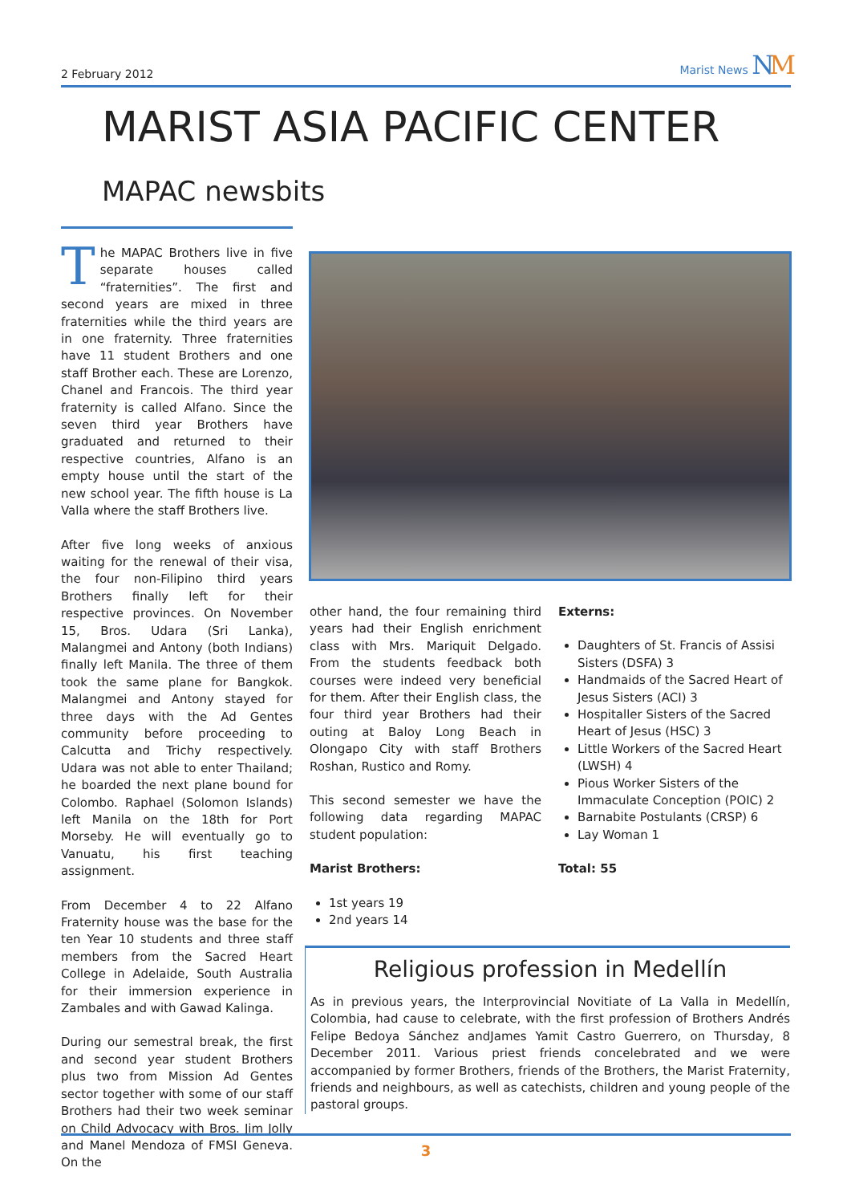2 February 2012 Marist News NM
MARIST ASIA PACIFIC CENTER
MAPAC newsbits
The MAPAC Brothers live in five separate houses called “fraternities”. The first and second years are mixed in three fraternities while the third years are in one fraternity. Three fraternities have 11 student Brothers and one staff Brother each. These are Lorenzo, Chanel and Francois. The third year fraternity is called Alfano. Since the seven third year Brothers have graduated and returned to their respective countries, Alfano is an empty house until the start of the new school year. The fifth house is La Valla where the staff Brothers live.
After five long weeks of anxious waiting for the renewal of their visa, the four non-Filipino third years Brothers finally left for their respective provinces. On November 15, Bros. Udara (Sri Lanka), Malangmei and Antony (both Indians) finally left Manila. The three of them took the same plane for Bangkok. Malangmei and Antony stayed for three days with the Ad Gentes community before proceeding to Calcutta and Trichy respectively. Udara was not able to enter Thailand; he boarded the next plane bound for Colombo. Raphael (Solomon Islands) left Manila on the 18th for Port Morseby. He will eventually go to Vanuatu, his first teaching assignment.
From December 4 to 22 Alfano Fraternity house was the base for the ten Year 10 students and three staff members from the Sacred Heart College in Adelaide, South Australia for their immersion experience in Zambales and with Gawad Kalinga.
During our semestral break, the first and second year student Brothers plus two from Mission Ad Gentes sector together with some of our staff Brothers had their two week seminar on Child Advocacy with Bros. Jim Jolly and Manel Mendoza of FMSI Geneva. On the
other hand, the four remaining third years had their English enrichment class with Mrs. Mariquit Delgado. From the students feedback both courses were indeed very beneficial for them. After their English class, the four third year Brothers had their outing at Baloy Long Beach in Olongapo City with staff Brothers Roshan, Rustico and Romy.
This second semester we have the following data regarding MAPAC student population:
Marist Brothers:
1st years 19
2nd years 14
Externs:
Daughters of St. Francis of Assisi Sisters (DSFA) 3
Handmaids of the Sacred Heart of Jesus Sisters (ACI) 3
Hospitaller Sisters of the Sacred Heart of Jesus (HSC) 3
Little Workers of the Sacred Heart (LWSH) 4
Pious Worker Sisters of the Immaculate Conception (POIC) 2
Barnabite Postulants (CRSP) 6
Lay Woman 1
Total: 55
Religious profession in Medellín
As in previous years, the Interprovincial Novitiate of La Valla in Medellín, Colombia, had cause to celebrate, with the first profession of Brothers Andrés Felipe Bedoya Sánchez andJames Yamit Castro Guerrero, on Thursday, 8 December 2011. Various priest friends concelebrated and we were accompanied by former Brothers, friends of the Brothers, the Marist Fraternity, friends and neighbours, as well as catechists, children and young people of the pastoral groups.
3